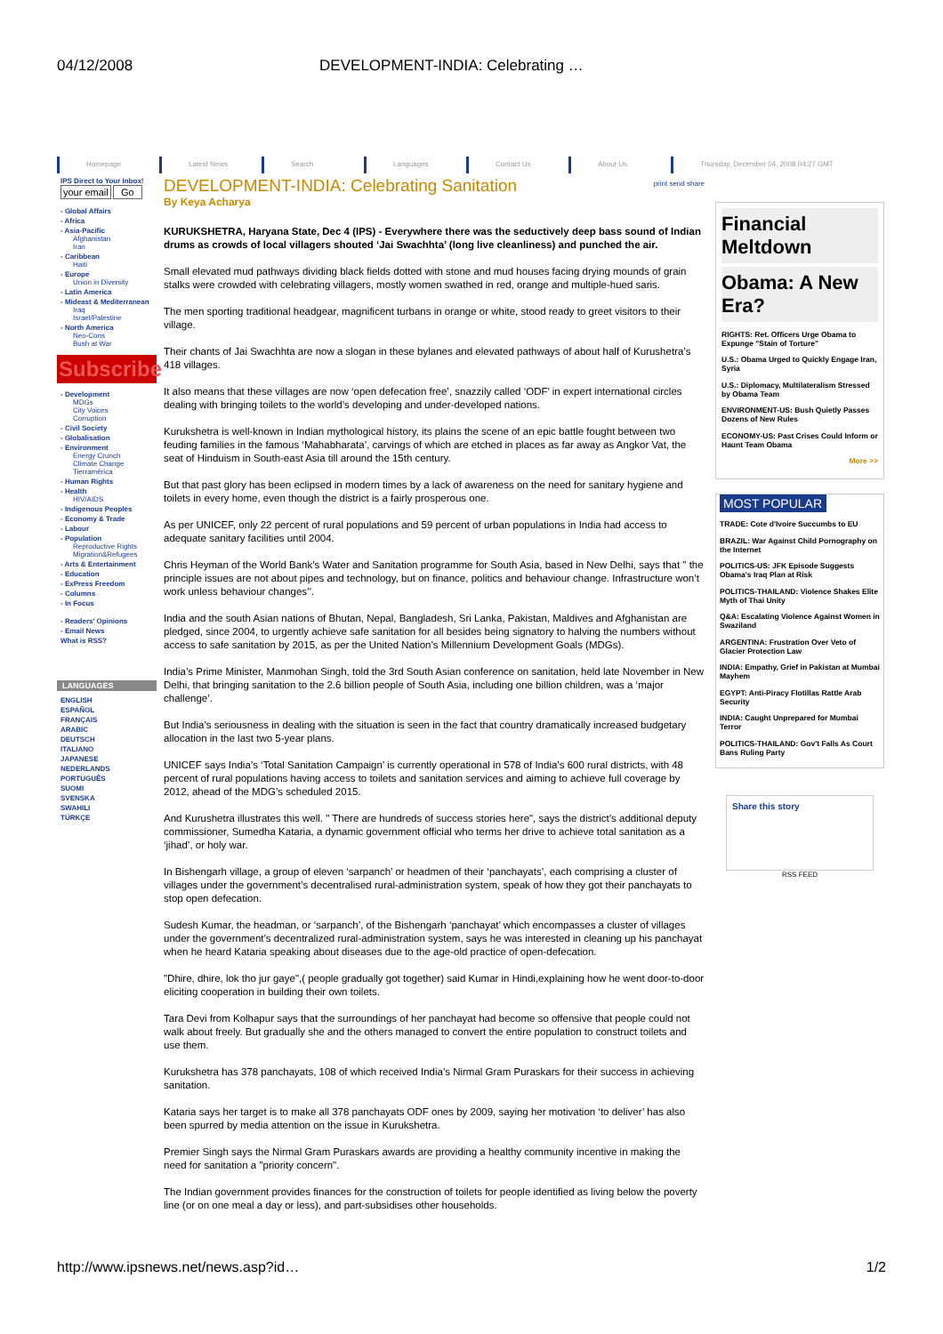04/12/2008 DEVELOPMENT-INDIA: Celebrating …
Homepage Latest News Search Languages Contact Us About Us Thursday, December 04, 2008 04:27 GMT
IPS Direct to Your Inbox!
your email Go
- Global Affairs
- Africa
- Asia-Pacific
Afghanistan
Iran
- Caribbean
Haiti
- Europe
Union in Diversity
- Latin America
- Mideast & Mediterranean
Iraq
Israel/Palestine
- North America
Neo-Cons
Bush at War
Subscribe
- Development
MDGs
City Voices
Corruption
- Civil Society
- Globalisation
- Environment
Energy Crunch
Climate Change
Tierramérica
- Human Rights
- Health
HIV/AIDS
- Indigenous Peoples
- Economy & Trade
- Labour
- Population
Reproductive Rights
Migration&Refugees
- Arts & Entertainment
- Education
- ExPress Freedom
- Columns
- In Focus
- Readers' Opinions
- Email News
What is RSS?
LANGUAGES
ENGLISH
ESPAÑOL
FRANÇAIS
ARABIC
DEUTSCH
ITALIANO
JAPANESE
NEDERLANDS
PORTUGUÊS
SUOMI
SVENSKA
SWAHILI
TÜRKÇE
print send share
DEVELOPMENT-INDIA: Celebrating Sanitation
By Keya Acharya
KURUKSHETRA, Haryana State, Dec 4 (IPS) - Everywhere there was the seductively deep bass sound of Indian drums as crowds of local villagers shouted ‘Jai Swachhta’ (long live cleanliness) and punched the air.
Small elevated mud pathways dividing black fields dotted with stone and mud houses facing drying mounds of grain stalks were crowded with celebrating villagers, mostly women swathed in red, orange and multiple-hued saris.
The men sporting traditional headgear, magnificent turbans in orange or white, stood ready to greet visitors to their village.
Their chants of Jai Swachhta are now a slogan in these bylanes and elevated pathways of about half of Kurushetra’s 418 villages.
It also means that these villages are now ‘open defecation free’, snazzily called ‘ODF’ in expert international circles dealing with bringing toilets to the world’s developing and under-developed nations.
Kurukshetra is well-known in Indian mythological history, its plains the scene of an epic battle fought between two feuding families in the famous ‘Mahabharata’, carvings of which are etched in places as far away as Angkor Vat, the seat of Hinduism in South-east Asia till around the 15th century.
But that past glory has been eclipsed in modern times by a lack of awareness on the need for sanitary hygiene and toilets in every home, even though the district is a fairly prosperous one.
As per UNICEF, only 22 percent of rural populations and 59 percent of urban populations in India had access to adequate sanitary facilities until 2004.
Chris Heyman of the World Bank’s Water and Sanitation programme for South Asia, based in New Delhi, says that " the principle issues are not about pipes and technology, but on finance, politics and behaviour change. Infrastructure won’t work unless behaviour changes’’.
India and the south Asian nations of Bhutan, Nepal, Bangladesh, Sri Lanka, Pakistan, Maldives and Afghanistan are pledged, since 2004, to urgently achieve safe sanitation for all besides being signatory to halving the numbers without access to safe sanitation by 2015, as per the United Nation’s Millennium Development Goals (MDGs).
India’s Prime Minister, Manmohan Singh, told the 3rd South Asian conference on sanitation, held late November in New Delhi, that bringing sanitation to the 2.6 billion people of South Asia, including one billion children, was a ‘major challenge’.
But India’s seriousness in dealing with the situation is seen in the fact that country dramatically increased budgetary allocation in the last two 5-year plans.
UNICEF says India’s ‘Total Sanitation Campaign’ is currently operational in 578 of India’s 600 rural districts, with 48 percent of rural populations having access to toilets and sanitation services and aiming to achieve full coverage by 2012, ahead of the MDG’s scheduled 2015.
And Kurushetra illustrates this well. " There are hundreds of success stories here", says the district’s additional deputy commissioner, Sumedha Kataria, a dynamic government official who terms her drive to achieve total sanitation as a ‘jihad’, or holy war.
In Bishengarh village, a group of eleven ‘sarpanch’ or headmen of their ‘panchayats’, each comprising a cluster of villages under the government’s decentralised rural-administration system, speak of how they got their panchayats to stop open defecation.
Sudesh Kumar, the headman, or ‘sarpanch’, of the Bishengarh ‘panchayat’ which encompasses a cluster of villages under the government’s decentralized rural-administration system, says he was interested in cleaning up his panchayat when he heard Kataria speaking about diseases due to the age-old practice of open-defecation.
"Dhire, dhire, lok tho jur gaye",( people gradually got together) said Kumar in Hindi,explaining how he went door-to-door eliciting cooperation in building their own toilets.
Tara Devi from Kolhapur says that the surroundings of her panchayat had become so offensive that people could not walk about freely. But gradually she and the others managed to convert the entire population to construct toilets and use them.
Kurukshetra has 378 panchayats, 108 of which received India’s Nirmal Gram Puraskars for their success in achieving sanitation.
Kataria says her target is to make all 378 panchayats ODF ones by 2009, saying her motivation ‘to deliver’ has also been spurred by media attention on the issue in Kurukshetra.
Premier Singh says the Nirmal Gram Puraskars awards are providing a healthy community incentive in making the need for sanitation a "priority concern".
The Indian government provides finances for the construction of toilets for people identified as living below the poverty line (or on one meal a day or less), and part-subsidises other households.
Financial Meltdown
Obama: A New Era?
RIGHTS: Ret. Officers Urge Obama to Expunge "Stain of Torture"
U.S.: Obama Urged to Quickly Engage Iran, Syria
U.S.: Diplomacy, Multilateralism Stressed by Obama Team
ENVIRONMENT-US: Bush Quietly Passes Dozens of New Rules
ECONOMY-US: Past Crises Could Inform or Haunt Team Obama
More >>
MOST POPULAR
TRADE: Cote d'Ivoire Succumbs to EU
BRAZIL: War Against Child Pornography on the Internet
POLITICS-US: JFK Episode Suggests Obama's Iraq Plan at Risk
POLITICS-THAILAND: Violence Shakes Elite Myth of Thai Unity
Q&A: Escalating Violence Against Women in Swaziland
ARGENTINA: Frustration Over Veto of Glacier Protection Law
INDIA: Empathy, Grief in Pakistan at Mumbai Mayhem
EGYPT: Anti-Piracy Flotillas Rattle Arab Security
INDIA: Caught Unprepared for Mumbai Terror
POLITICS-THAILAND: Gov't Falls As Court Bans Ruling Party
Share this story
RSS FEED
http://www.ipsnews.net/news.asp?id… 1/2